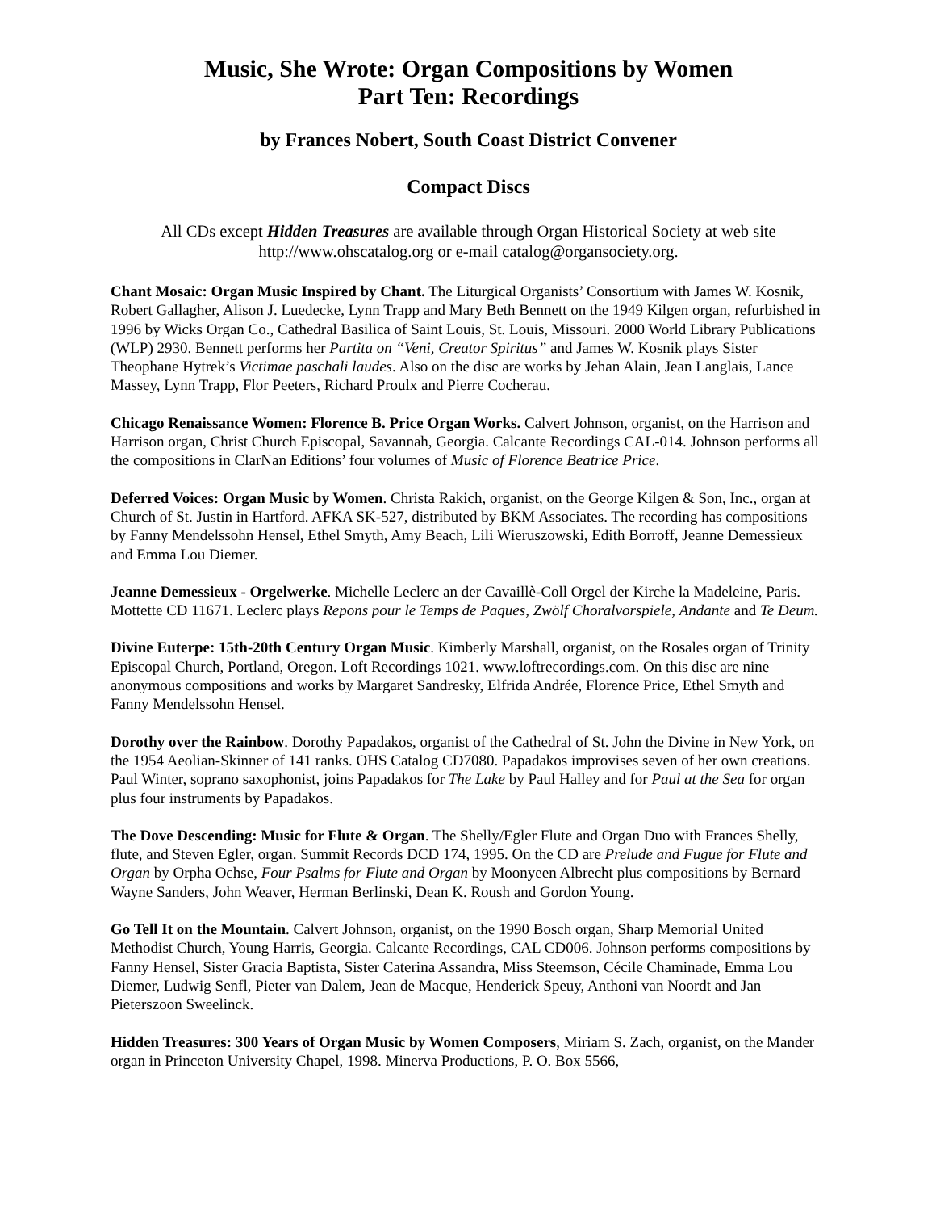Music, She Wrote: Organ Compositions by Women
Part Ten: Recordings
by Frances Nobert, South Coast District Convener
Compact Discs
All CDs except Hidden Treasures are available through Organ Historical Society at web site http://www.ohscatalog.org or e-mail catalog@organsociety.org.
Chant Mosaic: Organ Music Inspired by Chant. The Liturgical Organists’ Consortium with James W. Kosnik, Robert Gallagher, Alison J. Luedecke, Lynn Trapp and Mary Beth Bennett on the 1949 Kilgen organ, refurbished in 1996 by Wicks Organ Co., Cathedral Basilica of Saint Louis, St. Louis, Missouri. 2000 World Library Publications (WLP) 2930. Bennett performs her Partita on “Veni, Creator Spiritus” and James W. Kosnik plays Sister Theophane Hytrek’s Victimae paschali laudes. Also on the disc are works by Jehan Alain, Jean Langlais, Lance Massey, Lynn Trapp, Flor Peeters, Richard Proulx and Pierre Cocherau.
Chicago Renaissance Women: Florence B. Price Organ Works. Calvert Johnson, organist, on the Harrison and Harrison organ, Christ Church Episcopal, Savannah, Georgia. Calcante Recordings CAL-014. Johnson performs all the compositions in ClarNan Editions’ four volumes of Music of Florence Beatrice Price.
Deferred Voices: Organ Music by Women. Christa Rakich, organist, on the George Kilgen & Son, Inc., organ at Church of St. Justin in Hartford. AFKA SK-527, distributed by BKM Associates. The recording has compositions by Fanny Mendelssohn Hensel, Ethel Smyth, Amy Beach, Lili Wieruszowski, Edith Borroff, Jeanne Demessieux and Emma Lou Diemer.
Jeanne Demessieux - Orgelwerke. Michelle Leclerc an der Cavaillè-Coll Orgel der Kirche la Madeleine, Paris. Mottette CD 11671. Leclerc plays Repons pour le Temps de Paques, Zwölf Choralvorspiele, Andante and Te Deum.
Divine Euterpe: 15th-20th Century Organ Music. Kimberly Marshall, organist, on the Rosales organ of Trinity Episcopal Church, Portland, Oregon. Loft Recordings 1021. www.loftrecordings.com. On this disc are nine anonymous compositions and works by Margaret Sandresky, Elfrida Andrée, Florence Price, Ethel Smyth and Fanny Mendelssohn Hensel.
Dorothy over the Rainbow. Dorothy Papadakos, organist of the Cathedral of St. John the Divine in New York, on the 1954 Aeolian-Skinner of 141 ranks. OHS Catalog CD7080. Papadakos improvises seven of her own creations. Paul Winter, soprano saxophonist, joins Papadakos for The Lake by Paul Halley and for Paul at the Sea for organ plus four instruments by Papadakos.
The Dove Descending: Music for Flute & Organ. The Shelly/Egler Flute and Organ Duo with Frances Shelly, flute, and Steven Egler, organ. Summit Records DCD 174, 1995. On the CD are Prelude and Fugue for Flute and Organ by Orpha Ochse, Four Psalms for Flute and Organ by Moonyeen Albrecht plus compositions by Bernard Wayne Sanders, John Weaver, Herman Berlinski, Dean K. Roush and Gordon Young.
Go Tell It on the Mountain. Calvert Johnson, organist, on the 1990 Bosch organ, Sharp Memorial United Methodist Church, Young Harris, Georgia. Calcante Recordings, CAL CD006. Johnson performs compositions by Fanny Hensel, Sister Gracia Baptista, Sister Caterina Assandra, Miss Steemson, Cécile Chaminade, Emma Lou Diemer, Ludwig Senfl, Pieter van Dalem, Jean de Macque, Henderick Speuy, Anthoni van Noordt and Jan Pieterszoon Sweelinck.
Hidden Treasures: 300 Years of Organ Music by Women Composers, Miriam S. Zach, organist, on the Mander organ in Princeton University Chapel, 1998. Minerva Productions, P. O. Box 5566,